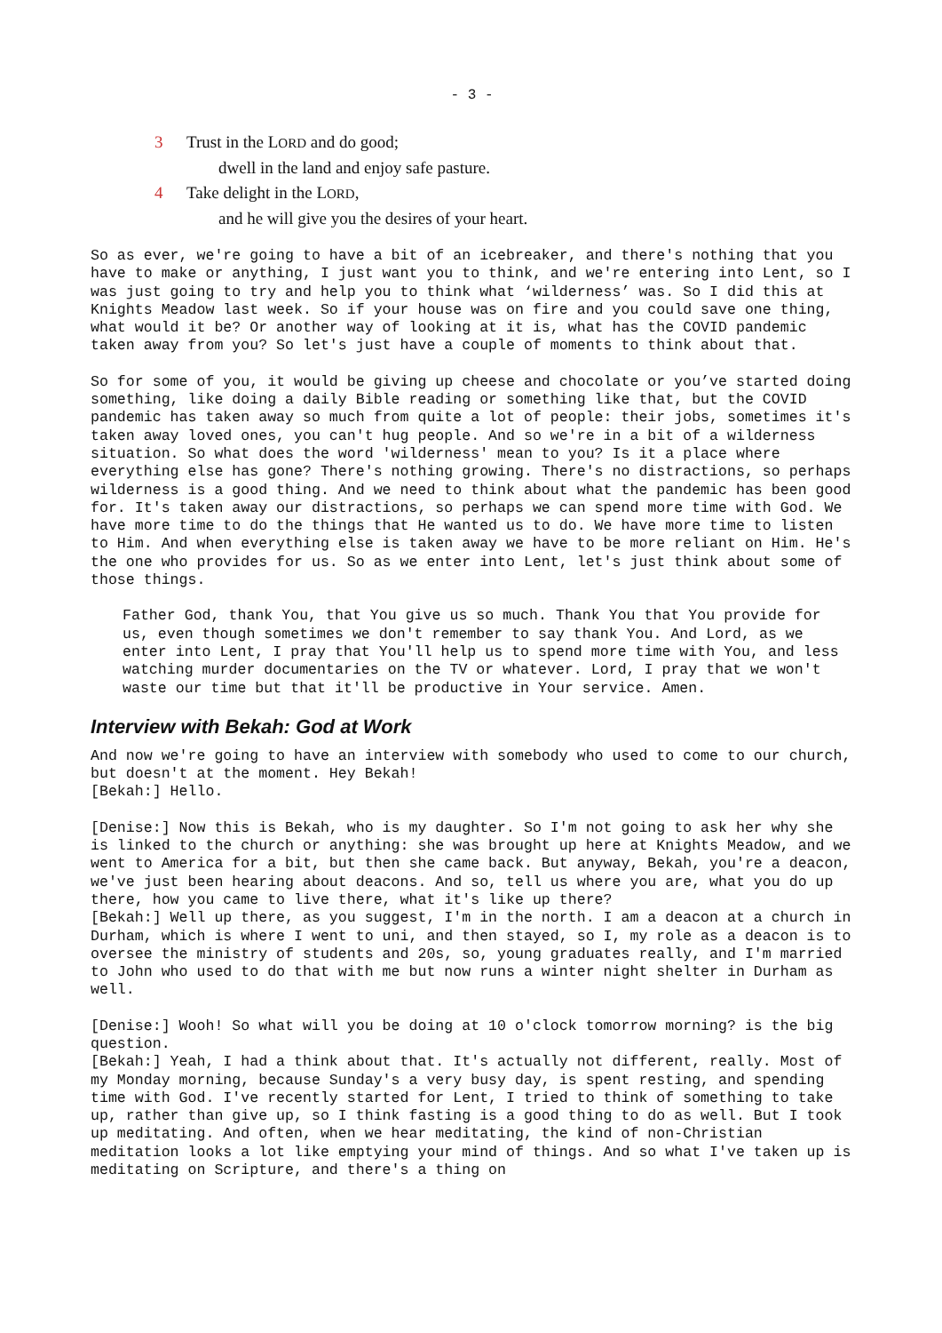- 3 -
3 Trust in the LORD and do good;
dwell in the land and enjoy safe pasture.
4 Take delight in the LORD,
and he will give you the desires of your heart.
So as ever, we're going to have a bit of an icebreaker, and there's nothing that you have to make or anything, I just want you to think, and we're entering into Lent, so I was just going to try and help you to think what ‘wilderness’ was. So I did this at Knights Meadow last week. So if your house was on fire and you could save one thing, what would it be? Or another way of looking at it is, what has the COVID pandemic taken away from you? So let's just have a couple of moments to think about that.
So for some of you, it would be giving up cheese and chocolate or you’ve started doing something, like doing a daily Bible reading or something like that, but the COVID pandemic has taken away so much from quite a lot of people: their jobs, sometimes it's taken away loved ones, you can't hug people. And so we're in a bit of a wilderness situation. So what does the word 'wilderness' mean to you? Is it a place where everything else has gone? There's nothing growing. There's no distractions, so perhaps wilderness is a good thing. And we need to think about what the pandemic has been good for. It's taken away our distractions, so perhaps we can spend more time with God. We have more time to do the things that He wanted us to do. We have more time to listen to Him. And when everything else is taken away we have to be more reliant on Him. He's the one who provides for us. So as we enter into Lent, let's just think about some of those things.
Father God, thank You, that You give us so much. Thank You that You provide for us, even though sometimes we don't remember to say thank You. And Lord, as we enter into Lent, I pray that You'll help us to spend more time with You, and less watching murder documentaries on the TV or whatever. Lord, I pray that we won't waste our time but that it'll be productive in Your service. Amen.
Interview with Bekah: God at Work
And now we're going to have an interview with somebody who used to come to our church, but doesn't at the moment. Hey Bekah!
[Bekah:] Hello.
[Denise:] Now this is Bekah, who is my daughter. So I'm not going to ask her why she is linked to the church or anything: she was brought up here at Knights Meadow, and we went to America for a bit, but then she came back. But anyway, Bekah, you're a deacon, we've just been hearing about deacons. And so, tell us where you are, what you do up there, how you came to live there, what it's like up there?
[Bekah:] Well up there, as you suggest, I'm in the north. I am a deacon at a church in Durham, which is where I went to uni, and then stayed, so I, my role as a deacon is to oversee the ministry of students and 20s, so, young graduates really, and I'm married to John who used to do that with me but now runs a winter night shelter in Durham as well.
[Denise:] Wooh! So what will you be doing at 10 o'clock tomorrow morning? is the big question.
[Bekah:] Yeah, I had a think about that. It's actually not different, really. Most of my Monday morning, because Sunday's a very busy day, is spent resting, and spending time with God. I've recently started for Lent, I tried to think of something to take up, rather than give up, so I think fasting is a good thing to do as well. But I took up meditating. And often, when we hear meditating, the kind of non-Christian meditation looks a lot like emptying your mind of things. And so what I've taken up is meditating on Scripture, and there's a thing on